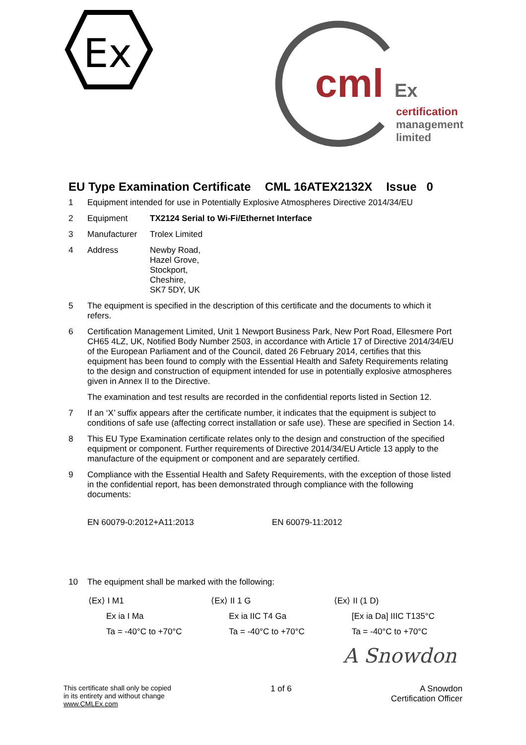Ex
cml
Ex
certification
management
limited
EU Type Examination Certificate CML 16ATEX2132X Issue 0
1 Equipment intended for use in Potentially Explosive Atmospheres Directive 2014/34/EU
2 Equipment TX2124 Serial to Wi-Fi/Ethernet Interface
3 Manufacturer Trolex Limited
4 Address Newby Road,
Hazel Grove,
Stockport,
Cheshire,
SK7 5DY, UK
5 The equipment is specified in the description of this certificate and the documents to which it refers.
6 Certification Management Limited, Unit 1 Newport Business Park, New Port Road, Ellesmere Port CH65 4LZ, UK, Notified Body Number 2503, in accordance with Article 17 of Directive 2014/34/EU of the European Parliament and of the Council, dated 26 February 2014, certifies that this equipment has been found to comply with the Essential Health and Safety Requirements relating to the design and construction of equipment intended for use in potentially explosive atmospheres given in Annex II to the Directive.
The examination and test results are recorded in the confidential reports listed in Section 12.
7 If an ‘X’ suffix appears after the certificate number, it indicates that the equipment is subject to conditions of safe use (affecting correct installation or safe use). These are specified in Section 14.
8 This EU Type Examination certificate relates only to the design and construction of the specified equipment or component. Further requirements of Directive 2014/34/EU Article 13 apply to the manufacture of the equipment or component and are separately certified.
9 Compliance with the Essential Health and Safety Requirements, with the exception of those listed in the confidential report, has been demonstrated through compliance with the following documents:
EN 60079-0:2012+A11:2013 EN 60079-11:2012
10 The equipment shall be marked with the following:
⟨Ex⟩ I M1
Ex ia I Ma
Ta = -40°C to +70°C
⟨Ex⟩ II 1 G
Ex ia IIC T4 Ga
Ta = -40°C to +70°C
⟨Ex⟩ II (1 D)
[Ex ia Da] IIIC T135°C
Ta = -40°C to +70°C
A Snowdon
This certificate shall only be copied
in its entirety and without change
www.CMLEx.com
1 of 6 A Snowdon
Certification Officer